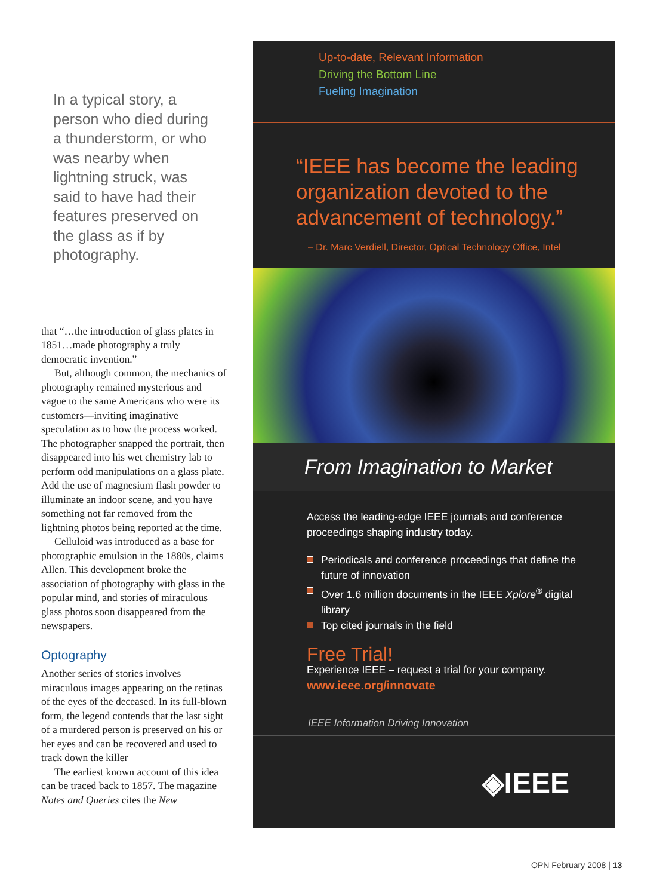In a typical story, a person who died during a thunderstorm, or who was nearby when lightning struck, was said to have had their features preserved on the glass as if by photography.
that “…the introduction of glass plates in 1851…made photography a truly democratic invention.”
But, although common, the mechanics of photography remained mysterious and vague to the same Americans who were its customers—inviting imaginative speculation as to how the process worked. The photographer snapped the portrait, then disappeared into his wet chemistry lab to perform odd manipulations on a glass plate. Add the use of magnesium flash powder to illuminate an indoor scene, and you have something not far removed from the lightning photos being reported at the time.
Celluloid was introduced as a base for photographic emulsion in the 1880s, claims Allen. This development broke the association of photography with glass in the popular mind, and stories of miraculous glass photos soon disappeared from the newspapers.
Optography
Another series of stories involves miraculous images appearing on the retinas of the eyes of the deceased. In its full-blown form, the legend contends that the last sight of a murdered person is preserved on his or her eyes and can be recovered and used to track down the killer
The earliest known account of this idea can be traced back to 1857. The magazine Notes and Queries cites the New
Up-to-date, Relevant Information
Driving the Bottom Line
Fueling Imagination
“IEEE has become the leading organization devoted to the advancement of technology.”
– Dr. Marc Verdiell, Director, Optical Technology Office, Intel
From Imagination to Market
Access the leading-edge IEEE journals and conference proceedings shaping industry today.
Periodicals and conference proceedings that define the future of innovation
Over 1.6 million documents in the IEEE Xplore<sup>®</sup> digital library
Top cited journals in the field
Free Trial!
Experience IEEE – request a trial for your company.
www.ieee.org/innovate
IEEE Information Driving Innovation
◈IEEE
OPN February 2008 | 13